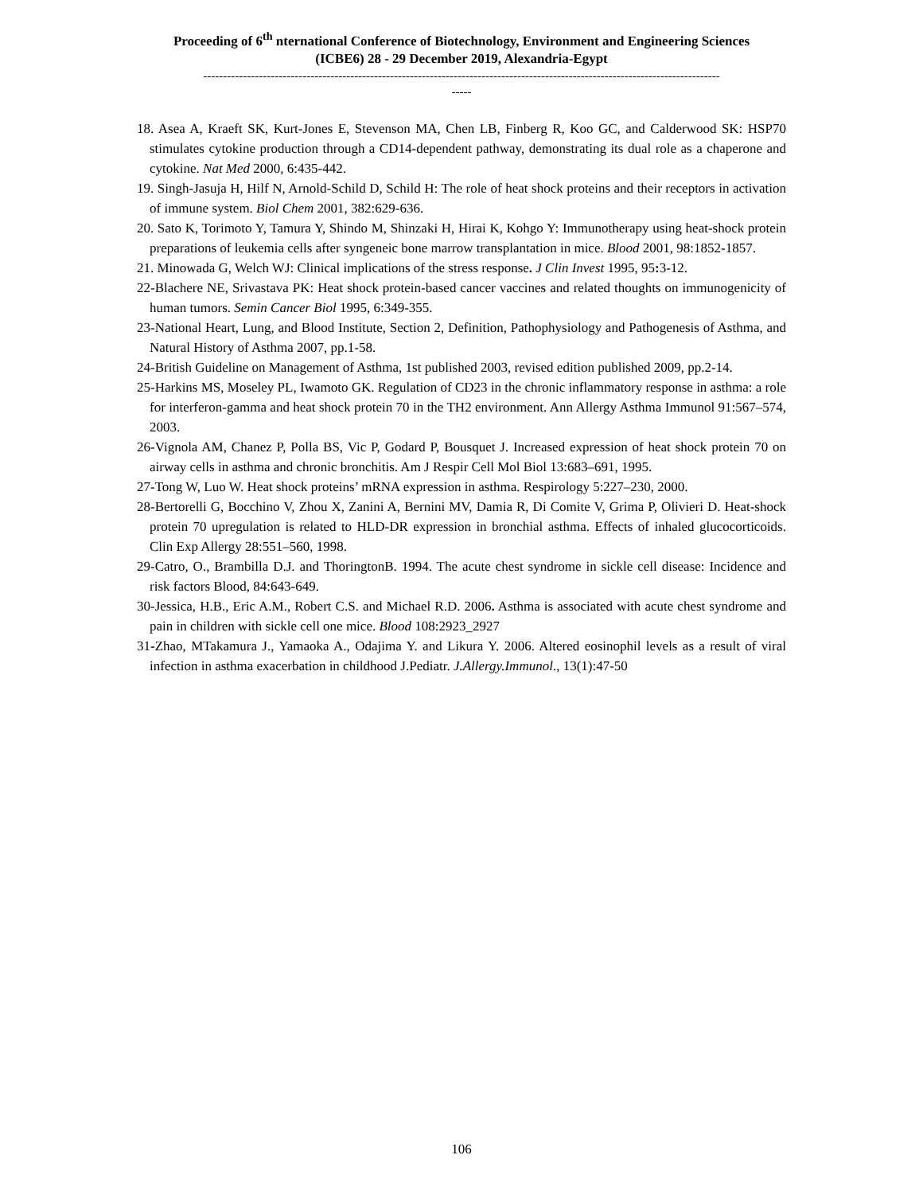Proceeding of 6<sup>th</sup> nternational Conference of Biotechnology, Environment and Engineering Sciences
(ICBE6) 28 - 29 December 2019, Alexandria-Egypt
----------------------------------------------------------------------------------------------------------------------------------
-----
18. Asea A, Kraeft SK, Kurt-Jones E, Stevenson MA, Chen LB, Finberg R, Koo GC, and Calderwood SK: HSP70 stimulates cytokine production through a CD14-dependent pathway, demonstrating its dual role as a chaperone and cytokine. Nat Med 2000, 6:435-442.
19. Singh-Jasuja H, Hilf N, Arnold-Schild D, Schild H: The role of heat shock proteins and their receptors in activation of immune system. Biol Chem 2001, 382:629-636.
20. Sato K, Torimoto Y, Tamura Y, Shindo M, Shinzaki H, Hirai K, Kohgo Y: Immunotherapy using heat-shock protein preparations of leukemia cells after syngeneic bone marrow transplantation in mice. Blood 2001, 98:1852-1857.
21. Minowada G, Welch WJ: Clinical implications of the stress response. J Clin Invest 1995, 95: 3-12.
22-Blachere NE, Srivastava PK: Heat shock protein-based cancer vaccines and related thoughts on immunogenicity of human tumors. Semin Cancer Biol 1995, 6:349-355.
23-National Heart, Lung, and Blood Institute, Section 2, Definition, Pathophysiology and Pathogenesis of Asthma, and Natural History of Asthma 2007, pp.1-58.
24-British Guideline on Management of Asthma, 1st published 2003, revised edition published 2009, pp.2-14.
25-Harkins MS, Moseley PL, Iwamoto GK. Regulation of CD23 in the chronic inflammatory response in asthma: a role for interferon-gamma and heat shock protein 70 in the TH2 environment. Ann Allergy Asthma Immunol 91:567–574, 2003.
26-Vignola AM, Chanez P, Polla BS, Vic P, Godard P, Bousquet J. Increased expression of heat shock protein 70 on airway cells in asthma and chronic bronchitis. Am J Respir Cell Mol Biol 13:683–691, 1995.
27-Tong W, Luo W. Heat shock proteins’ mRNA expression in asthma. Respirology 5:227–230, 2000.
28-Bertorelli G, Bocchino V, Zhou X, Zanini A, Bernini MV, Damia R, Di Comite V, Grima P, Olivieri D. Heat-shock protein 70 upregulation is related to HLD-DR expression in bronchial asthma. Effects of inhaled glucocorticoids. Clin Exp Allergy 28:551–560, 1998.
29-Catro, O., Brambilla D.J. and ThoringtonB. 1994. The acute chest syndrome in sickle cell disease: Incidence and risk factors Blood, 84:643-649.
30-Jessica, H.B., Eric A.M., Robert C.S. and Michael R.D. 2006. Asthma is associated with acute chest syndrome and pain in children with sickle cell one mice. Blood 108:2923_2927
31-Zhao, MTakamura J., Yamaoka A., Odajima Y. and Likura Y. 2006. Altered eosinophil levels as a result of viral infection in asthma exacerbation in childhood J.Pediatr. J.Allergy.Immunol., 13(1):47-50
106